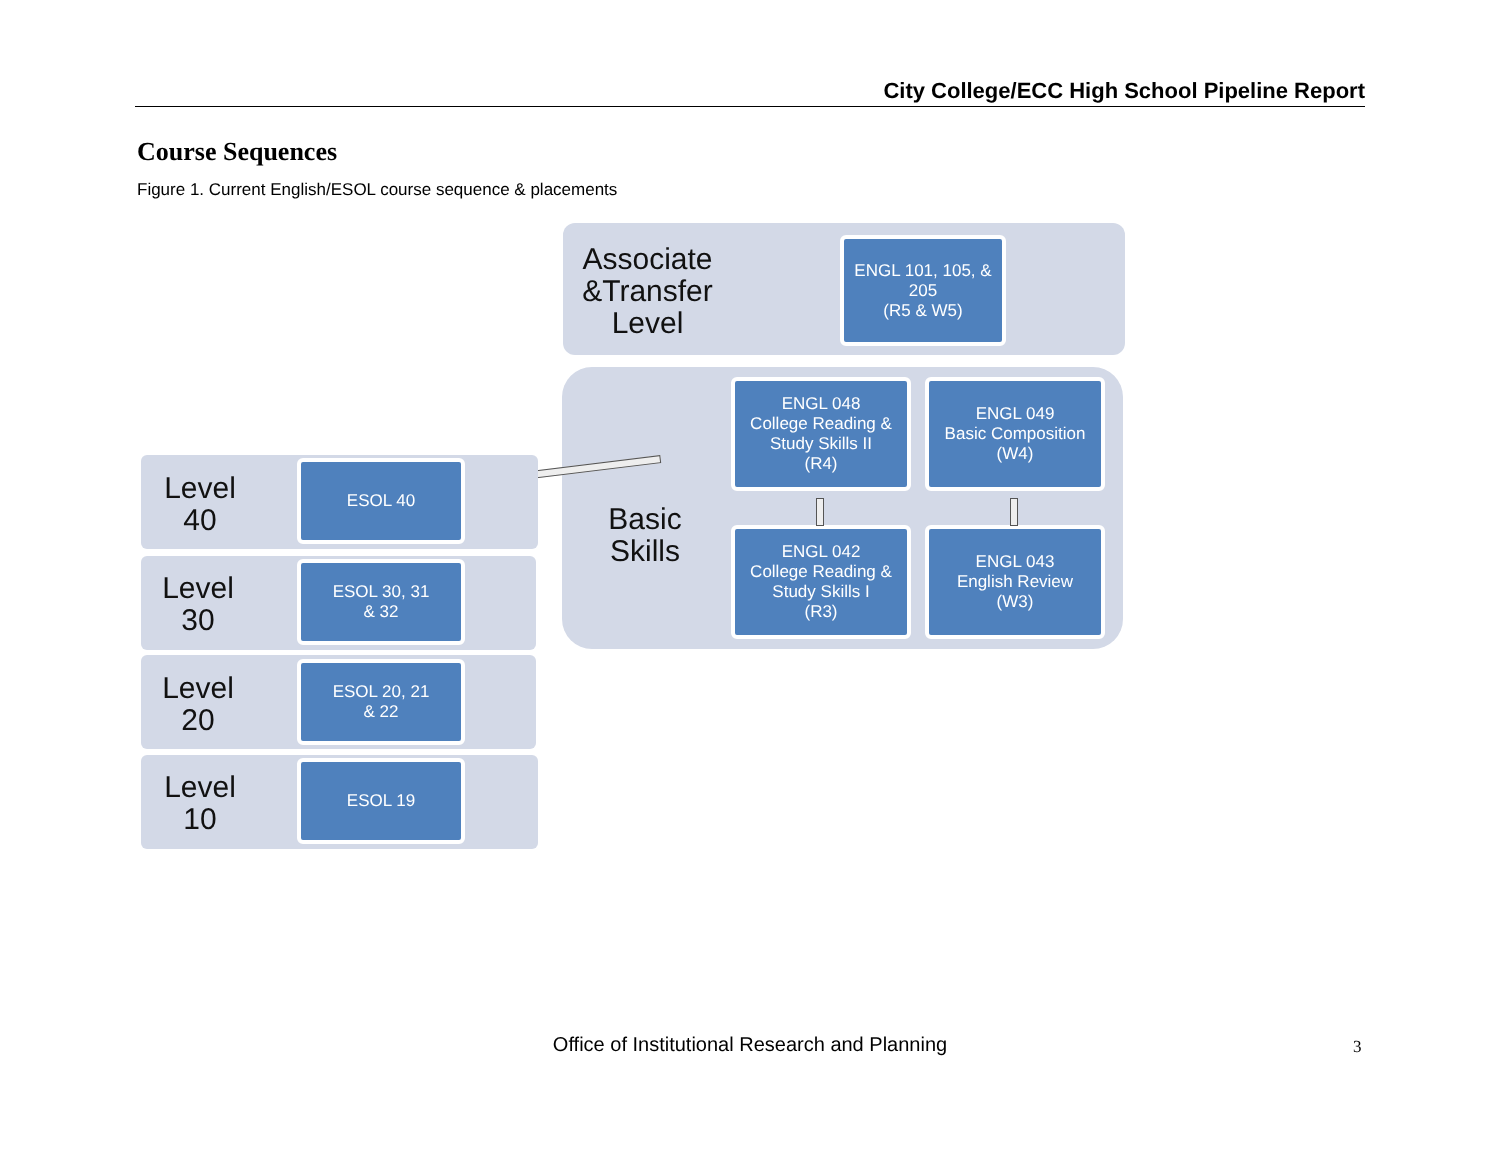City College/ECC High School Pipeline Report
Course Sequences
Figure 1. Current English/ESOL course sequence & placements
Associate &Transfer Level
ENGL 101, 105, & 205
(R5 & W5)
Basic Skills
ENGL 048
College Reading & Study Skills II
(R4)
ENGL 049
Basic Composition
(W4)
ENGL 042
College Reading & Study Skills I
(R3)
ENGL 043
English Review
(W3)
Level 40
ESOL 40
Level 30
ESOL 30, 31
& 32
Level 20
ESOL 20, 21
& 22
Level 10
ESOL 19
Office of Institutional Research and Planning 3